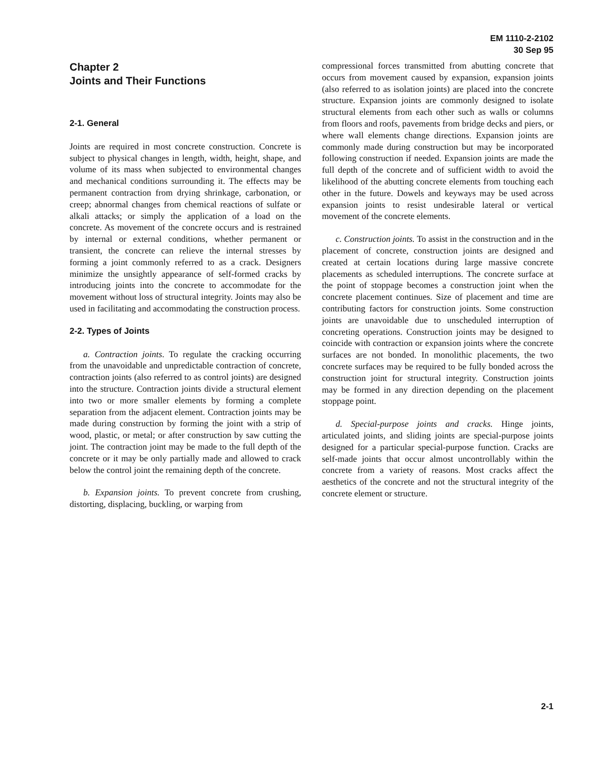EM 1110-2-2102
30 Sep 95
Chapter 2
Joints and Their Functions
2-1. General
Joints are required in most concrete construction. Concrete is subject to physical changes in length, width, height, shape, and volume of its mass when subjected to environmental changes and mechanical conditions surrounding it. The effects may be permanent contraction from drying shrinkage, carbonation, or creep; abnormal changes from chemical reactions of sulfate or alkali attacks; or simply the application of a load on the concrete. As movement of the concrete occurs and is restrained by internal or external conditions, whether permanent or transient, the concrete can relieve the internal stresses by forming a joint commonly referred to as a crack. Designers minimize the unsightly appearance of self-formed cracks by introducing joints into the concrete to accommodate for the movement without loss of structural integrity. Joints may also be used in facilitating and accommodating the construction process.
2-2. Types of Joints
a. Contraction joints. To regulate the cracking occurring from the unavoidable and unpredictable contraction of concrete, contraction joints (also referred to as control joints) are designed into the structure. Contraction joints divide a structural element into two or more smaller elements by forming a complete separation from the adjacent element. Contraction joints may be made during construction by forming the joint with a strip of wood, plastic, or metal; or after construction by saw cutting the joint. The contraction joint may be made to the full depth of the concrete or it may be only partially made and allowed to crack below the control joint the remaining depth of the concrete.
b. Expansion joints. To prevent concrete from crushing, distorting, displacing, buckling, or warping from
compressional forces transmitted from abutting concrete that occurs from movement caused by expansion, expansion joints (also referred to as isolation joints) are placed into the concrete structure. Expansion joints are commonly designed to isolate structural elements from each other such as walls or columns from floors and roofs, pavements from bridge decks and piers, or where wall elements change directions. Expansion joints are commonly made during construction but may be incorporated following construction if needed. Expansion joints are made the full depth of the concrete and of sufficient width to avoid the likelihood of the abutting concrete elements from touching each other in the future. Dowels and keyways may be used across expansion joints to resist undesirable lateral or vertical movement of the concrete elements.
c. Construction joints. To assist in the construction and in the placement of concrete, construction joints are designed and created at certain locations during large massive concrete placements as scheduled interruptions. The concrete surface at the point of stoppage becomes a construction joint when the concrete placement continues. Size of placement and time are contributing factors for construction joints. Some construction joints are unavoidable due to unscheduled interruption of concreting operations. Construction joints may be designed to coincide with contraction or expansion joints where the concrete surfaces are not bonded. In monolithic placements, the two concrete surfaces may be required to be fully bonded across the construction joint for structural integrity. Construction joints may be formed in any direction depending on the placement stoppage point.
d. Special-purpose joints and cracks. Hinge joints, articulated joints, and sliding joints are special-purpose joints designed for a particular special-purpose function. Cracks are self-made joints that occur almost uncontrollably within the concrete from a variety of reasons. Most cracks affect the aesthetics of the concrete and not the structural integrity of the concrete element or structure.
2-1